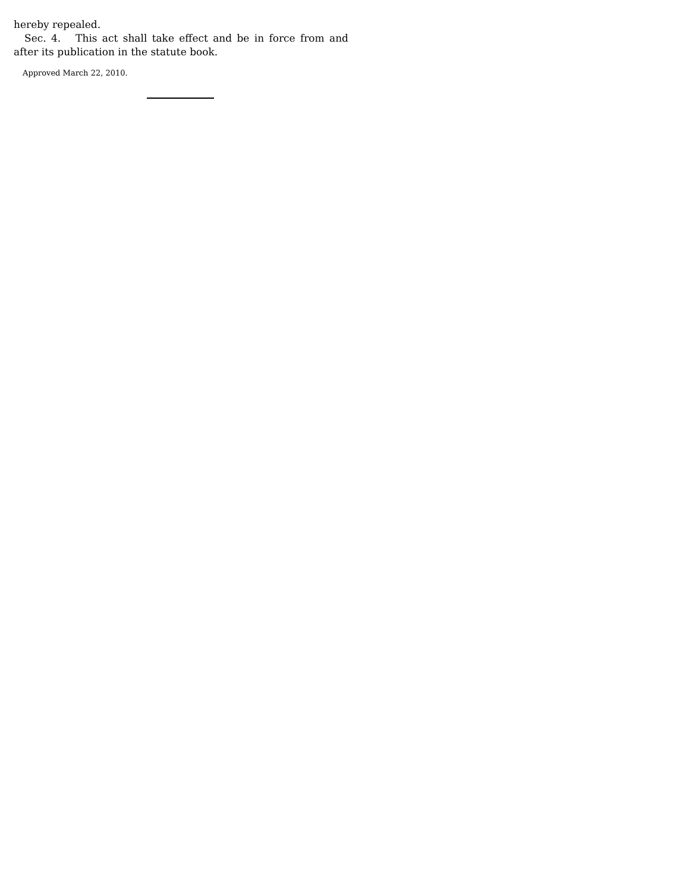hereby repealed.
Sec. 4. This act shall take effect and be in force from and after its publication in the statute book.
Approved March 22, 2010.